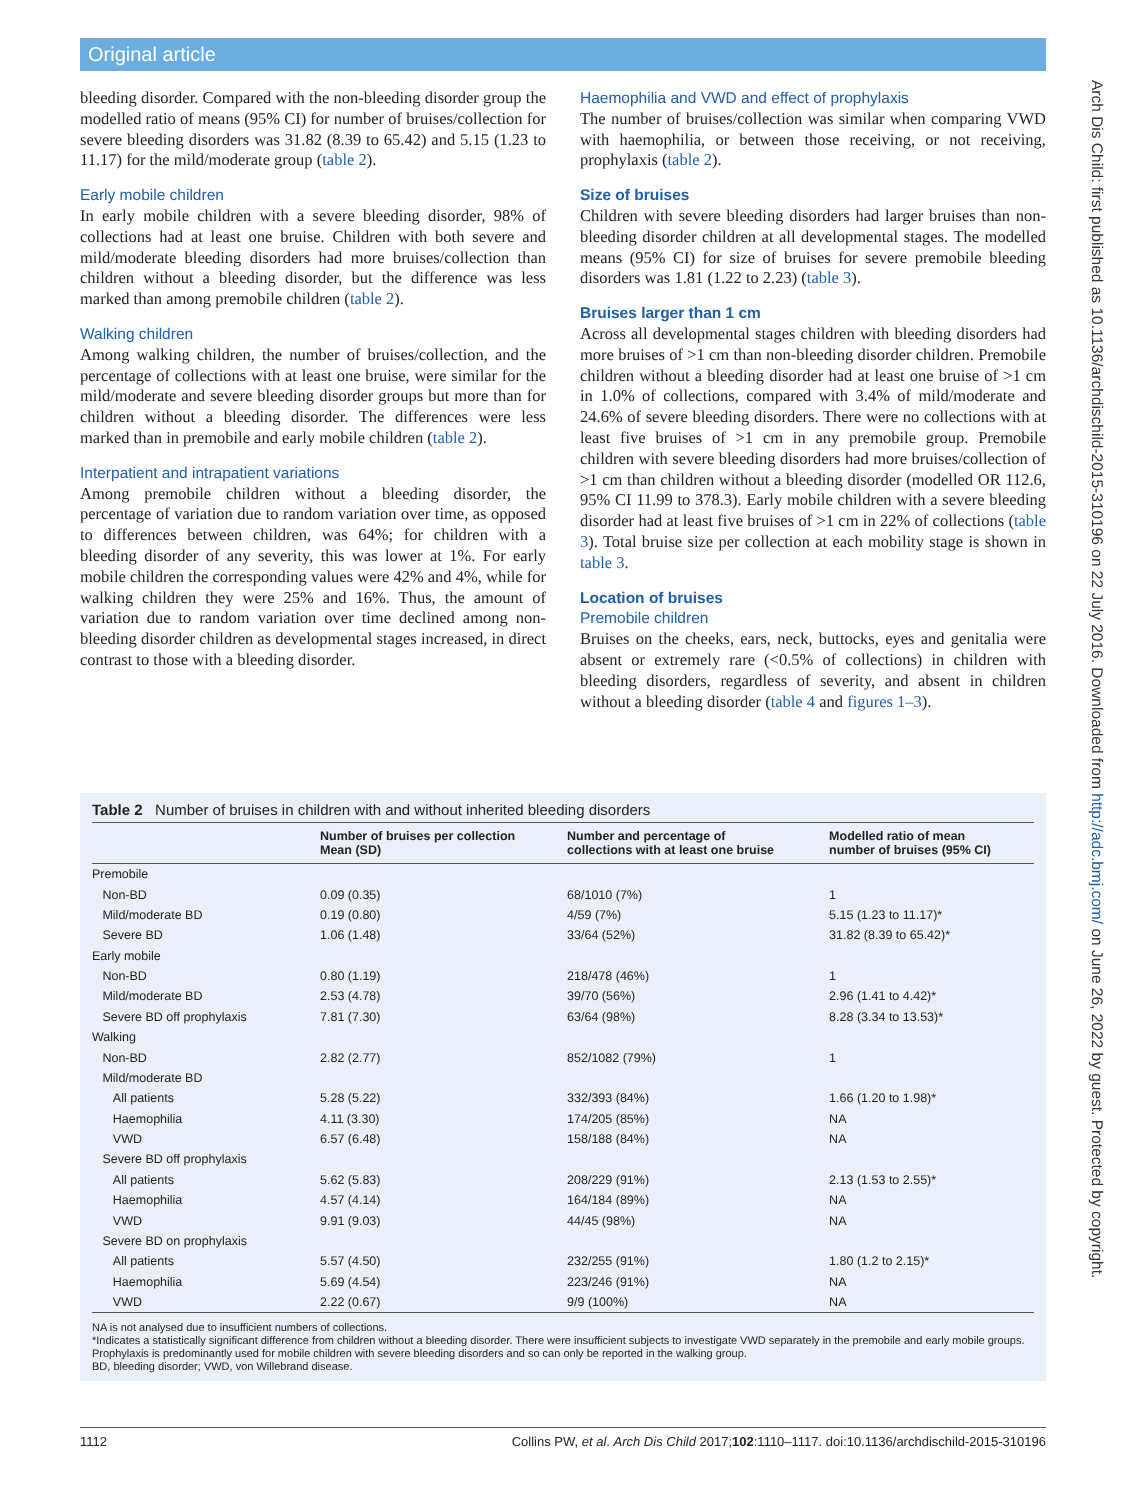Original article
bleeding disorder. Compared with the non-bleeding disorder group the modelled ratio of means (95% CI) for number of bruises/collection for severe bleeding disorders was 31.82 (8.39 to 65.42) and 5.15 (1.23 to 11.17) for the mild/moderate group (table 2).
Early mobile children
In early mobile children with a severe bleeding disorder, 98% of collections had at least one bruise. Children with both severe and mild/moderate bleeding disorders had more bruises/collection than children without a bleeding disorder, but the difference was less marked than among premobile children (table 2).
Walking children
Among walking children, the number of bruises/collection, and the percentage of collections with at least one bruise, were similar for the mild/moderate and severe bleeding disorder groups but more than for children without a bleeding disorder. The differences were less marked than in premobile and early mobile children (table 2).
Interpatient and intrapatient variations
Among premobile children without a bleeding disorder, the percentage of variation due to random variation over time, as opposed to differences between children, was 64%; for children with a bleeding disorder of any severity, this was lower at 1%. For early mobile children the corresponding values were 42% and 4%, while for walking children they were 25% and 16%. Thus, the amount of variation due to random variation over time declined among non-bleeding disorder children as developmental stages increased, in direct contrast to those with a bleeding disorder.
Haemophilia and VWD and effect of prophylaxis
The number of bruises/collection was similar when comparing VWD with haemophilia, or between those receiving, or not receiving, prophylaxis (table 2).
Size of bruises
Children with severe bleeding disorders had larger bruises than non-bleeding disorder children at all developmental stages. The modelled means (95% CI) for size of bruises for severe premobile bleeding disorders was 1.81 (1.22 to 2.23) (table 3).
Bruises larger than 1 cm
Across all developmental stages children with bleeding disorders had more bruises of >1 cm than non-bleeding disorder children. Premobile children without a bleeding disorder had at least one bruise of >1 cm in 1.0% of collections, compared with 3.4% of mild/moderate and 24.6% of severe bleeding disorders. There were no collections with at least five bruises of >1 cm in any premobile group. Premobile children with severe bleeding disorders had more bruises/collection of >1 cm than children without a bleeding disorder (modelled OR 112.6, 95% CI 11.99 to 378.3). Early mobile children with a severe bleeding disorder had at least five bruises of >1 cm in 22% of collections (table 3). Total bruise size per collection at each mobility stage is shown in table 3.
Location of bruises
Premobile children
Bruises on the cheeks, ears, neck, buttocks, eyes and genitalia were absent or extremely rare (<0.5% of collections) in children with bleeding disorders, regardless of severity, and absent in children without a bleeding disorder (table 4 and figures 1–3).
Table 2 Number of bruises in children with and without inherited bleeding disorders
| | Number of bruises per collection Mean (SD) | Number and percentage of collections with at least one bruise | Modelled ratio of mean number of bruises (95% CI) |
| --- | --- | --- | --- |
| Premobile | | | |
| Non-BD | 0.09 (0.35) | 68/1010 (7%) | 1 |
| Mild/moderate BD | 0.19 (0.80) | 4/59 (7%) | 5.15 (1.23 to 11.17)* |
| Severe BD | 1.06 (1.48) | 33/64 (52%) | 31.82 (8.39 to 65.42)* |
| Early mobile | | | |
| Non-BD | 0.80 (1.19) | 218/478 (46%) | 1 |
| Mild/moderate BD | 2.53 (4.78) | 39/70 (56%) | 2.96 (1.41 to 4.42)* |
| Severe BD off prophylaxis | 7.81 (7.30) | 63/64 (98%) | 8.28 (3.34 to 13.53)* |
| Walking | | | |
| Non-BD | 2.82 (2.77) | 852/1082 (79%) | 1 |
| Mild/moderate BD | | | |
| All patients | 5.28 (5.22) | 332/393 (84%) | 1.66 (1.20 to 1.98)* |
| Haemophilia | 4.11 (3.30) | 174/205 (85%) | NA |
| VWD | 6.57 (6.48) | 158/188 (84%) | NA |
| Severe BD off prophylaxis | | | |
| All patients | 5.62 (5.83) | 208/229 (91%) | 2.13 (1.53 to 2.55)* |
| Haemophilia | 4.57 (4.14) | 164/184 (89%) | NA |
| VWD | 9.91 (9.03) | 44/45 (98%) | NA |
| Severe BD on prophylaxis | | | |
| All patients | 5.57 (4.50) | 232/255 (91%) | 1.80 (1.2 to 2.15)* |
| Haemophilia | 5.69 (4.54) | 223/246 (91%) | NA |
| VWD | 2.22 (0.67) | 9/9 (100%) | NA |
NA is not analysed due to insufficient numbers of collections.
*Indicates a statistically significant difference from children without a bleeding disorder. There were insufficient subjects to investigate VWD separately in the premobile and early mobile groups. Prophylaxis is predominantly used for mobile children with severe bleeding disorders and so can only be reported in the walking group.
BD, bleeding disorder; VWD, von Willebrand disease.
Arch Dis Child: first published as 10.1136/archdischild-2015-310196 on 22 July 2016. Downloaded from http://adc.bmj.com/ on June 26, 2022 by guest. Protected by copyright.
1112 Collins PW, et al. Arch Dis Child 2017;102:1110–1117. doi:10.1136/archdischild-2015-310196